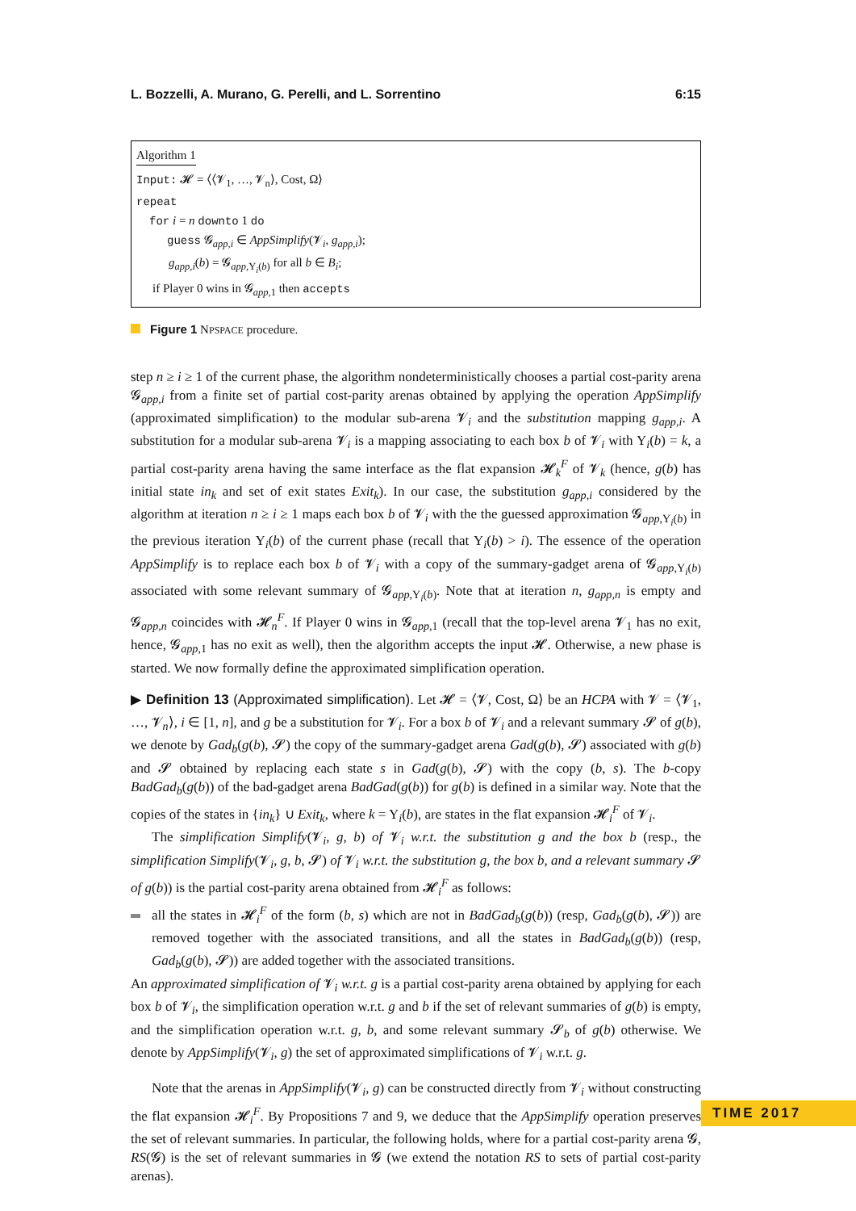L. Bozzelli, A. Murano, G. Perelli, and L. Sorrentino 6:15
Algorithm 1
Input: 𝓗 = ⟨⟨𝓥<sub>1</sub>, …, 𝓥<sub>n</sub>⟩, Cost, Ω⟩
repeat
for i = n downto 1 do
guess 𝓖<sub>app,i</sub> ∈ AppSimplify(𝓥<sub>i</sub>, g<sub>app,i</sub>);
g<sub>app,i</sub>(b) = 𝓖<sub>app,Y<sub>i</sub>(b)</sub> for all b ∈ B<sub>i</sub>;
if Player 0 wins in 𝓖<sub>app,1</sub> then accepts
Figure 1 NPSPACE procedure.
step n ≥ i ≥ 1 of the current phase, the algorithm nondeterministically chooses a partial cost-parity arena 𝓖<sub>app,i</sub> from a finite set of partial cost-parity arenas obtained by applying the operation AppSimplify (approximated simplification) to the modular sub-arena 𝓥<sub>i</sub> and the substitution mapping g<sub>app,i</sub>. A substitution for a modular sub-arena 𝓥<sub>i</sub> is a mapping associating to each box b of 𝓥<sub>i</sub> with Y<sub>i</sub>(b) = k, a partial cost-parity arena having the same interface as the flat expansion 𝓗<sub>k</sub><sup>F</sup> of 𝓥<sub>k</sub> (hence, g(b) has initial state in<sub>k</sub> and set of exit states Exit<sub>k</sub>). In our case, the substitution g<sub>app,i</sub> considered by the algorithm at iteration n ≥ i ≥ 1 maps each box b of 𝓥<sub>i</sub> with the the guessed approximation 𝓖<sub>app,Y<sub>i</sub>(b)</sub> in the previous iteration Y<sub>i</sub>(b) of the current phase (recall that Y<sub>i</sub>(b) > i). The essence of the operation AppSimplify is to replace each box b of 𝓥<sub>i</sub> with a copy of the summary-gadget arena of 𝓖<sub>app,Y<sub>i</sub>(b)</sub> associated with some relevant summary of 𝓖<sub>app,Y<sub>i</sub>(b)</sub>. Note that at iteration n, g<sub>app,n</sub> is empty and 𝓖<sub>app,n</sub> coincides with 𝓗<sub>n</sub><sup>F</sup>. If Player 0 wins in 𝓖<sub>app,1</sub> (recall that the top-level arena 𝓥<sub>1</sub> has no exit, hence, 𝓖<sub>app,1</sub> has no exit as well), then the algorithm accepts the input 𝓗. Otherwise, a new phase is started. We now formally define the approximated simplification operation.
▶ Definition 13 (Approximated simplification). Let 𝓗 = ⟨𝓥, Cost, Ω⟩ be an HCPA with 𝓥 = ⟨𝓥<sub>1</sub>, …, 𝓥<sub>n</sub>⟩, i ∈ [1, n], and g be a substitution for 𝓥<sub>i</sub>. For a box b of 𝓥<sub>i</sub> and a relevant summary 𝓢 of g(b), we denote by Gad<sub>b</sub>(g(b), 𝓢) the copy of the summary-gadget arena Gad(g(b), 𝓢) associated with g(b) and 𝓢 obtained by replacing each state s in Gad(g(b), 𝓢) with the copy (b, s). The b-copy BadGad<sub>b</sub>(g(b)) of the bad-gadget arena BadGad(g(b)) for g(b) is defined in a similar way. Note that the copies of the states in {in<sub>k</sub>} ∪ Exit<sub>k</sub>, where k = Y<sub>i</sub>(b), are states in the flat expansion 𝓗<sub>i</sub><sup>F</sup> of 𝓥<sub>i</sub>.
The simplification Simplify(𝓥<sub>i</sub>, g, b) of 𝓥<sub>i</sub> w.r.t. the substitution g and the box b (resp., the simplification Simplify(𝓥<sub>i</sub>, g, b, 𝓢) of 𝓥<sub>i</sub> w.r.t. the substitution g, the box b, and a relevant summary 𝓢 of g(b)) is the partial cost-parity arena obtained from 𝓗<sub>i</sub><sup>F</sup> as follows:
all the states in 𝓗<sub>i</sub><sup>F</sup> of the form (b, s) which are not in BadGad<sub>b</sub>(g(b)) (resp, Gad<sub>b</sub>(g(b), 𝓢)) are removed together with the associated transitions, and all the states in BadGad<sub>b</sub>(g(b)) (resp, Gad<sub>b</sub>(g(b), 𝓢)) are added together with the associated transitions.
An approximated simplification of 𝓥<sub>i</sub> w.r.t. g is a partial cost-parity arena obtained by applying for each box b of 𝓥<sub>i</sub>, the simplification operation w.r.t. g and b if the set of relevant summaries of g(b) is empty, and the simplification operation w.r.t. g, b, and some relevant summary 𝓢<sub>b</sub> of g(b) otherwise. We denote by AppSimplify(𝓥<sub>i</sub>, g) the set of approximated simplifications of 𝓥<sub>i</sub> w.r.t. g.
Note that the arenas in AppSimplify(𝓥<sub>i</sub>, g) can be constructed directly from 𝓥<sub>i</sub> without constructing the flat expansion 𝓗<sub>i</sub><sup>F</sup>. By Propositions 7 and 9, we deduce that the AppSimplify operation preserves the set of relevant summaries. In particular, the following holds, where for a partial cost-parity arena 𝓖, RS(𝓖) is the set of relevant summaries in 𝓖 (we extend the notation RS to sets of partial cost-parity arenas).
TIME 2017